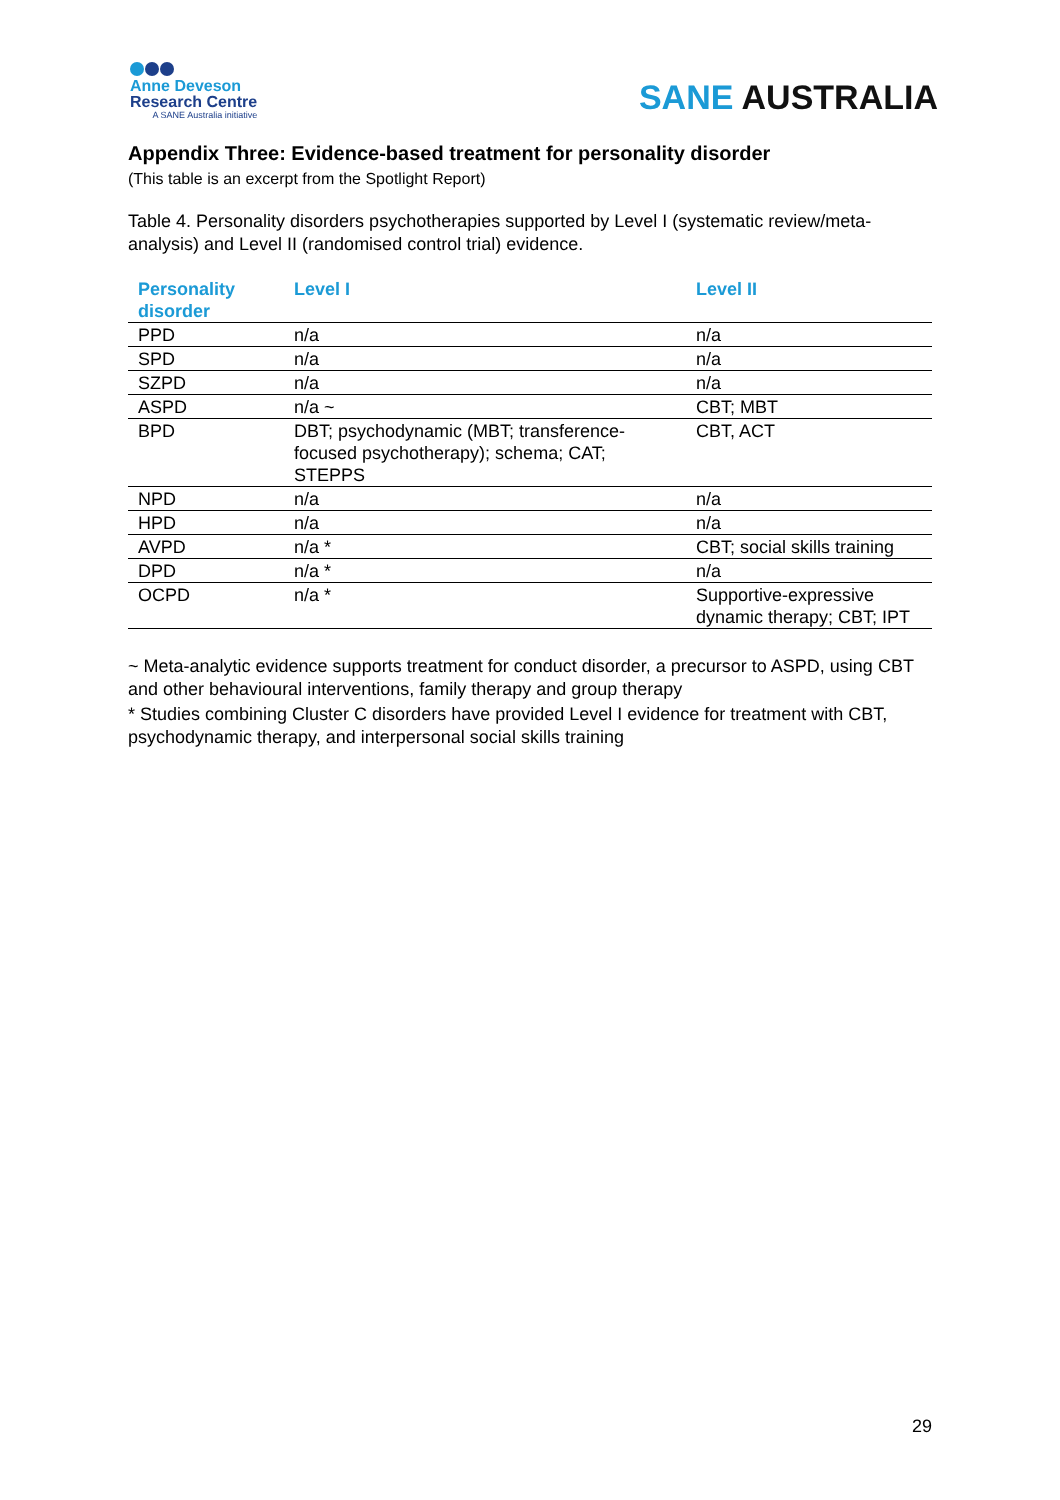Anne Deveson
Research Centre
A SANE Australia initiative
SANE AUSTRALIA
Appendix Three: Evidence-based treatment for personality disorder
(This table is an excerpt from the Spotlight Report)
Table 4. Personality disorders psychotherapies supported by Level I (systematic review/meta-analysis) and Level II (randomised control trial) evidence.
| Personality disorder | Level I | Level II |
| --- | --- | --- |
| PPD | n/a | n/a |
| SPD | n/a | n/a |
| SZPD | n/a | n/a |
| ASPD | n/a ~ | CBT; MBT |
| BPD | DBT; psychodynamic (MBT; transference-focused psychotherapy); schema; CAT; STEPPS | CBT, ACT |
| NPD | n/a | n/a |
| HPD | n/a | n/a |
| AVPD | n/a * | CBT; social skills training |
| DPD | n/a * | n/a |
| OCPD | n/a * | Supportive-expressive dynamic therapy; CBT; IPT |
~ Meta-analytic evidence supports treatment for conduct disorder, a precursor to ASPD, using CBT and other behavioural interventions, family therapy and group therapy
* Studies combining Cluster C disorders have provided Level I evidence for treatment with CBT, psychodynamic therapy, and interpersonal social skills training
29